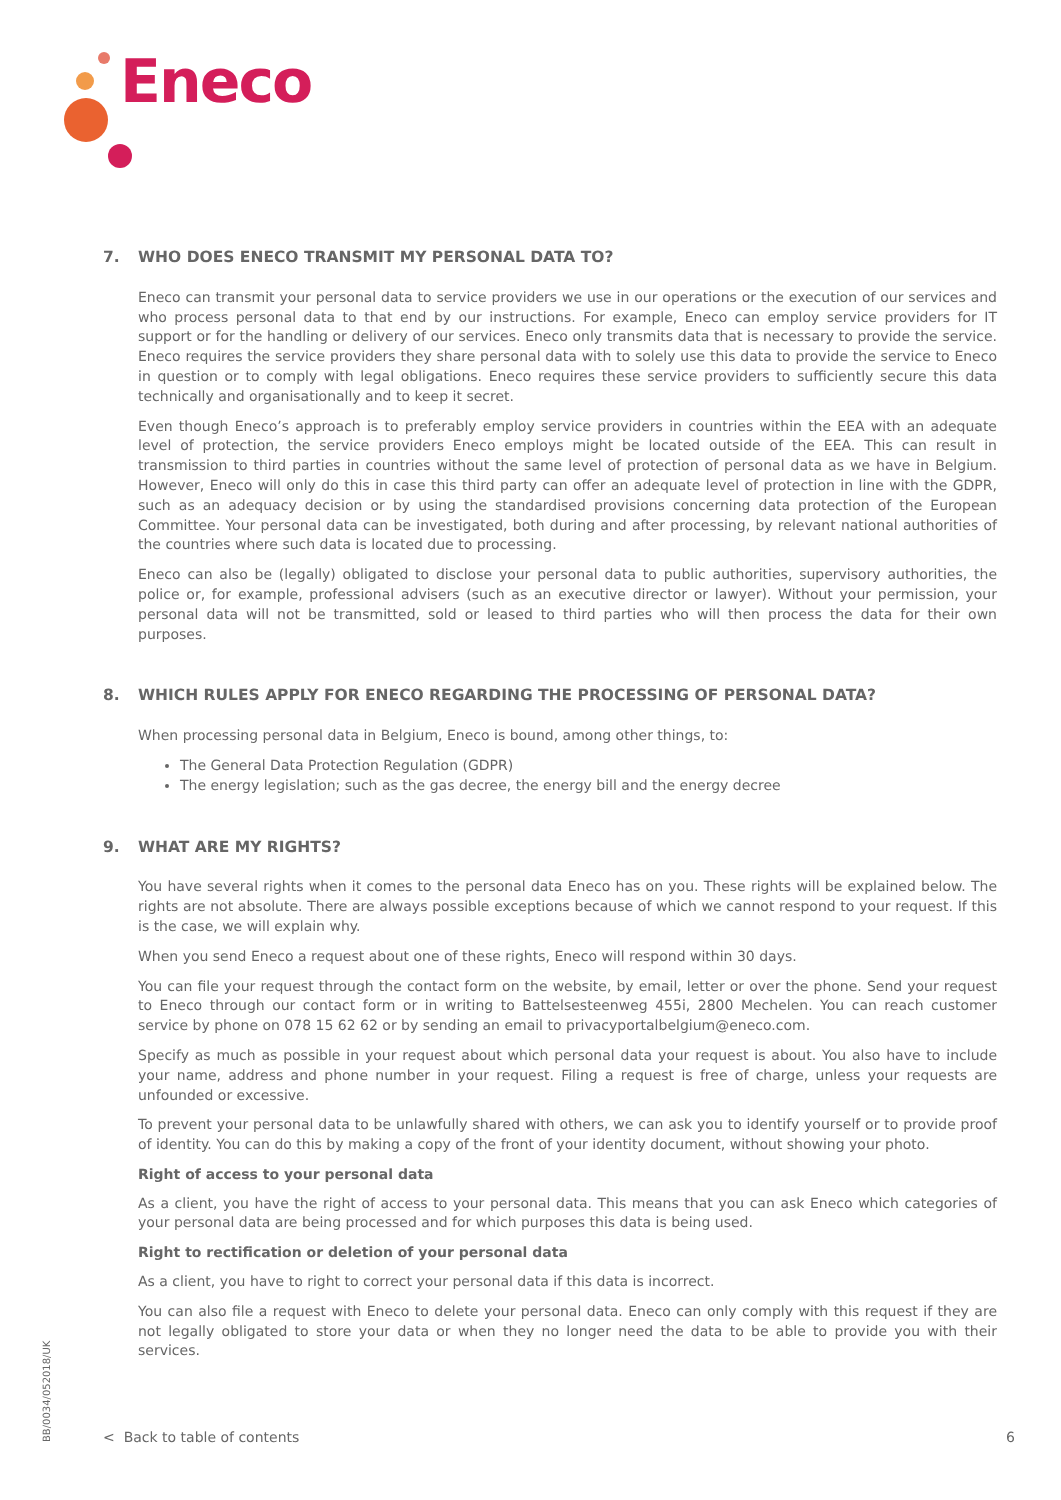Eneco
7. WHO DOES ENECO TRANSMIT MY PERSONAL DATA TO?
Eneco can transmit your personal data to service providers we use in our operations or the execution of our services and who process personal data to that end by our instructions. For example, Eneco can employ service providers for IT support or for the handling or delivery of our services. Eneco only transmits data that is necessary to provide the service. Eneco requires the service providers they share personal data with to solely use this data to provide the service to Eneco in question or to comply with legal obligations. Eneco requires these service providers to sufficiently secure this data technically and organisationally and to keep it secret.
Even though Eneco’s approach is to preferably employ service providers in countries within the EEA with an adequate level of protection, the service providers Eneco employs might be located outside of the EEA. This can result in transmission to third parties in countries without the same level of protection of personal data as we have in Belgium. However, Eneco will only do this in case this third party can offer an adequate level of protection in line with the GDPR, such as an adequacy decision or by using the standardised provisions concerning data protection of the European Committee. Your personal data can be investigated, both during and after processing, by relevant national authorities of the countries where such data is located due to processing.
Eneco can also be (legally) obligated to disclose your personal data to public authorities, supervisory authorities, the police or, for example, professional advisers (such as an executive director or lawyer). Without your permission, your personal data will not be transmitted, sold or leased to third parties who will then process the data for their own purposes.
8. WHICH RULES APPLY FOR ENECO REGARDING THE PROCESSING OF PERSONAL DATA?
When processing personal data in Belgium, Eneco is bound, among other things, to:
The General Data Protection Regulation (GDPR)
The energy legislation; such as the gas decree, the energy bill and the energy decree
9. WHAT ARE MY RIGHTS?
You have several rights when it comes to the personal data Eneco has on you. These rights will be explained below. The rights are not absolute. There are always possible exceptions because of which we cannot respond to your request. If this is the case, we will explain why.
When you send Eneco a request about one of these rights, Eneco will respond within 30 days.
You can file your request through the contact form on the website, by email, letter or over the phone. Send your request to Eneco through our contact form or in writing to Battelsesteenweg 455i, 2800 Mechelen. You can reach customer service by phone on 078 15 62 62 or by sending an email to privacyportalbelgium@eneco.com.
Specify as much as possible in your request about which personal data your request is about. You also have to include your name, address and phone number in your request. Filing a request is free of charge, unless your requests are unfounded or excessive.
To prevent your personal data to be unlawfully shared with others, we can ask you to identify yourself or to provide proof of identity. You can do this by making a copy of the front of your identity document, without showing your photo.
Right of access to your personal data
As a client, you have the right of access to your personal data. This means that you can ask Eneco which categories of your personal data are being processed and for which purposes this data is being used.
Right to rectification or deletion of your personal data
As a client, you have to right to correct your personal data if this data is incorrect.
You can also file a request with Eneco to delete your personal data. Eneco can only comply with this request if they are not legally obligated to store your data or when they no longer need the data to be able to provide you with their services.
BB/0034/052018/UK
< Back to table of contents 6